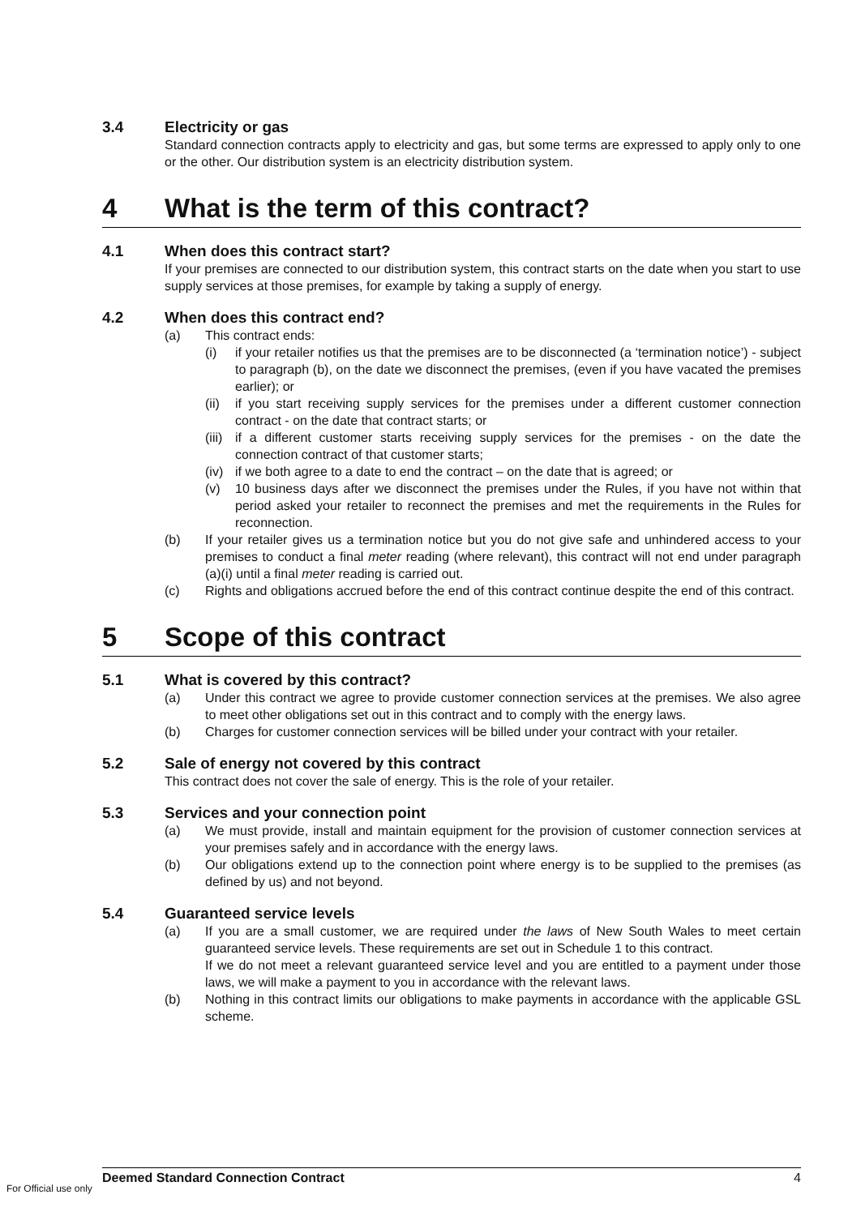3.4 Electricity or gas
Standard connection contracts apply to electricity and gas, but some terms are expressed to apply only to one or the other. Our distribution system is an electricity distribution system.
4 What is the term of this contract?
4.1 When does this contract start?
If your premises are connected to our distribution system, this contract starts on the date when you start to use supply services at those premises, for example by taking a supply of energy.
4.2 When does this contract end?
(a) This contract ends:
(i) if your retailer notifies us that the premises are to be disconnected (a ‘termination notice’) - subject to paragraph (b), on the date we disconnect the premises, (even if you have vacated the premises earlier); or
(ii) if you start receiving supply services for the premises under a different customer connection contract - on the date that contract starts; or
(iii) if a different customer starts receiving supply services for the premises - on the date the connection contract of that customer starts;
(iv) if we both agree to a date to end the contract – on the date that is agreed; or
(v) 10 business days after we disconnect the premises under the Rules, if you have not within that period asked your retailer to reconnect the premises and met the requirements in the Rules for reconnection.
(b) If your retailer gives us a termination notice but you do not give safe and unhindered access to your premises to conduct a final meter reading (where relevant), this contract will not end under paragraph (a)(i) until a final meter reading is carried out.
(c) Rights and obligations accrued before the end of this contract continue despite the end of this contract.
5 Scope of this contract
5.1 What is covered by this contract?
(a) Under this contract we agree to provide customer connection services at the premises. We also agree to meet other obligations set out in this contract and to comply with the energy laws.
(b) Charges for customer connection services will be billed under your contract with your retailer.
5.2 Sale of energy not covered by this contract
This contract does not cover the sale of energy. This is the role of your retailer.
5.3 Services and your connection point
(a) We must provide, install and maintain equipment for the provision of customer connection services at your premises safely and in accordance with the energy laws.
(b) Our obligations extend up to the connection point where energy is to be supplied to the premises (as defined by us) and not beyond.
5.4 Guaranteed service levels
(a) If you are a small customer, we are required under the laws of New South Wales to meet certain guaranteed service levels. These requirements are set out in Schedule 1 to this contract.
If we do not meet a relevant guaranteed service level and you are entitled to a payment under those laws, we will make a payment to you in accordance with the relevant laws.
(b) Nothing in this contract limits our obligations to make payments in accordance with the applicable GSL scheme.
Deemed Standard Connection Contract 4
For Official use only